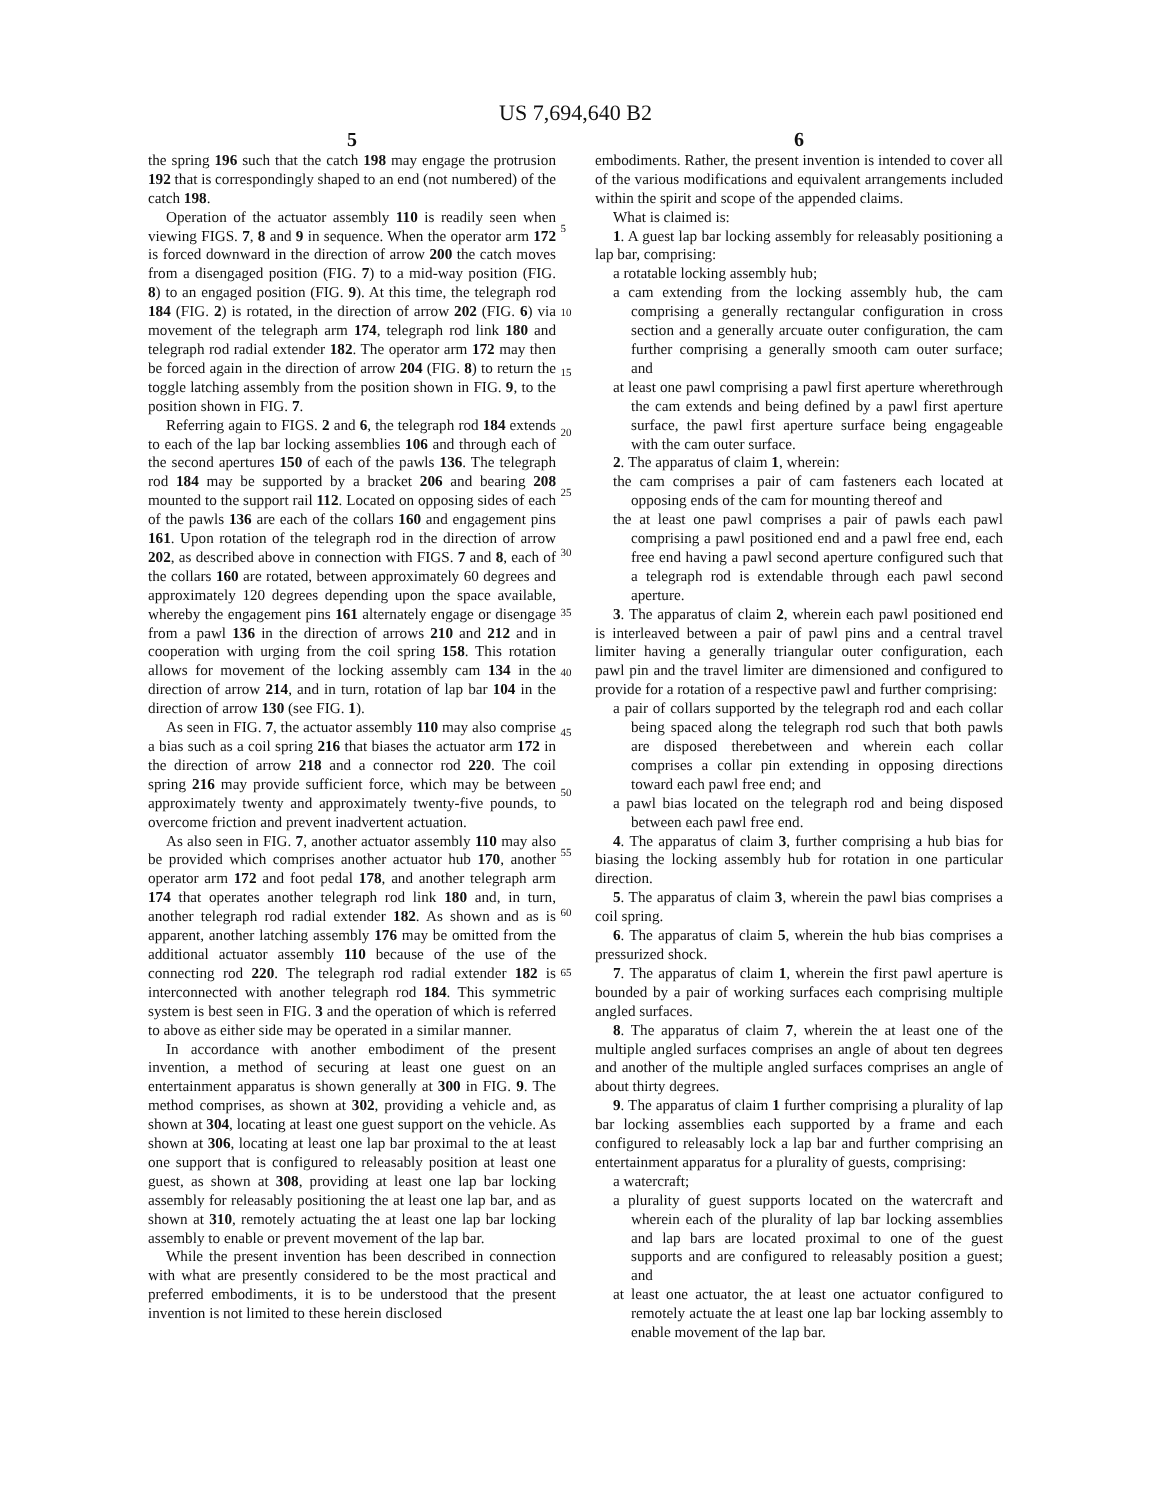US 7,694,640 B2
5
the spring 196 such that the catch 198 may engage the protrusion 192 that is correspondingly shaped to an end (not numbered) of the catch 198.
Operation of the actuator assembly 110 is readily seen when viewing FIGS. 7, 8 and 9 in sequence. When the operator arm 172 is forced downward in the direction of arrow 200 the catch moves from a disengaged position (FIG. 7) to a mid-way position (FIG. 8) to an engaged position (FIG. 9). At this time, the telegraph rod 184 (FIG. 2) is rotated, in the direction of arrow 202 (FIG. 6) via movement of the telegraph arm 174, telegraph rod link 180 and telegraph rod radial extender 182. The operator arm 172 may then be forced again in the direction of arrow 204 (FIG. 8) to return the toggle latching assembly from the position shown in FIG. 9, to the position shown in FIG. 7.
Referring again to FIGS. 2 and 6, the telegraph rod 184 extends to each of the lap bar locking assemblies 106 and through each of the second apertures 150 of each of the pawls 136. The telegraph rod 184 may be supported by a bracket 206 and bearing 208 mounted to the support rail 112. Located on opposing sides of each of the pawls 136 are each of the collars 160 and engagement pins 161. Upon rotation of the telegraph rod in the direction of arrow 202, as described above in connection with FIGS. 7 and 8, each of the collars 160 are rotated, between approximately 60 degrees and approximately 120 degrees depending upon the space available, whereby the engagement pins 161 alternately engage or disengage from a pawl 136 in the direction of arrows 210 and 212 and in cooperation with urging from the coil spring 158. This rotation allows for movement of the locking assembly cam 134 in the direction of arrow 214, and in turn, rotation of lap bar 104 in the direction of arrow 130 (see FIG. 1).
As seen in FIG. 7, the actuator assembly 110 may also comprise a bias such as a coil spring 216 that biases the actuator arm 172 in the direction of arrow 218 and a connector rod 220. The coil spring 216 may provide sufficient force, which may be between approximately twenty and approximately twenty-five pounds, to overcome friction and prevent inadvertent actuation.
As also seen in FIG. 7, another actuator assembly 110 may also be provided which comprises another actuator hub 170, another operator arm 172 and foot pedal 178, and another telegraph arm 174 that operates another telegraph rod link 180 and, in turn, another telegraph rod radial extender 182. As shown and as is apparent, another latching assembly 176 may be omitted from the additional actuator assembly 110 because of the use of the connecting rod 220. The telegraph rod radial extender 182 is interconnected with another telegraph rod 184. This symmetric system is best seen in FIG. 3 and the operation of which is referred to above as either side may be operated in a similar manner.
In accordance with another embodiment of the present invention, a method of securing at least one guest on an entertainment apparatus is shown generally at 300 in FIG. 9. The method comprises, as shown at 302, providing a vehicle and, as shown at 304, locating at least one guest support on the vehicle. As shown at 306, locating at least one lap bar proximal to the at least one support that is configured to releasably position at least one guest, as shown at 308, providing at least one lap bar locking assembly for releasably positioning the at least one lap bar, and as shown at 310, remotely actuating the at least one lap bar locking assembly to enable or prevent movement of the lap bar.
While the present invention has been described in connection with what are presently considered to be the most practical and preferred embodiments, it is to be understood that the present invention is not limited to these herein disclosed
5
10
15
20
25
30
35
40
45
50
55
60
65
6
embodiments. Rather, the present invention is intended to cover all of the various modifications and equivalent arrangements included within the spirit and scope of the appended claims.
What is claimed is:
1. A guest lap bar locking assembly for releasably positioning a lap bar, comprising:
a rotatable locking assembly hub;
a cam extending from the locking assembly hub, the cam comprising a generally rectangular configuration in cross section and a generally arcuate outer configuration, the cam further comprising a generally smooth cam outer surface; and
at least one pawl comprising a pawl first aperture wherethrough the cam extends and being defined by a pawl first aperture surface, the pawl first aperture surface being engageable with the cam outer surface.
2. The apparatus of claim 1, wherein:
the cam comprises a pair of cam fasteners each located at opposing ends of the cam for mounting thereof and
the at least one pawl comprises a pair of pawls each pawl comprising a pawl positioned end and a pawl free end, each free end having a pawl second aperture configured such that a telegraph rod is extendable through each pawl second aperture.
3. The apparatus of claim 2, wherein each pawl positioned end is interleaved between a pair of pawl pins and a central travel limiter having a generally triangular outer configuration, each pawl pin and the travel limiter are dimensioned and configured to provide for a rotation of a respective pawl and further comprising:
a pair of collars supported by the telegraph rod and each collar being spaced along the telegraph rod such that both pawls are disposed therebetween and wherein each collar comprises a collar pin extending in opposing directions toward each pawl free end; and
a pawl bias located on the telegraph rod and being disposed between each pawl free end.
4. The apparatus of claim 3, further comprising a hub bias for biasing the locking assembly hub for rotation in one particular direction.
5. The apparatus of claim 3, wherein the pawl bias comprises a coil spring.
6. The apparatus of claim 5, wherein the hub bias comprises a pressurized shock.
7. The apparatus of claim 1, wherein the first pawl aperture is bounded by a pair of working surfaces each comprising multiple angled surfaces.
8. The apparatus of claim 7, wherein the at least one of the multiple angled surfaces comprises an angle of about ten degrees and another of the multiple angled surfaces comprises an angle of about thirty degrees.
9. The apparatus of claim 1 further comprising a plurality of lap bar locking assemblies each supported by a frame and each configured to releasably lock a lap bar and further comprising an entertainment apparatus for a plurality of guests, comprising:
a watercraft;
a plurality of guest supports located on the watercraft and wherein each of the plurality of lap bar locking assemblies and lap bars are located proximal to one of the guest supports and are configured to releasably position a guest; and
at least one actuator, the at least one actuator configured to remotely actuate the at least one lap bar locking assembly to enable movement of the lap bar.